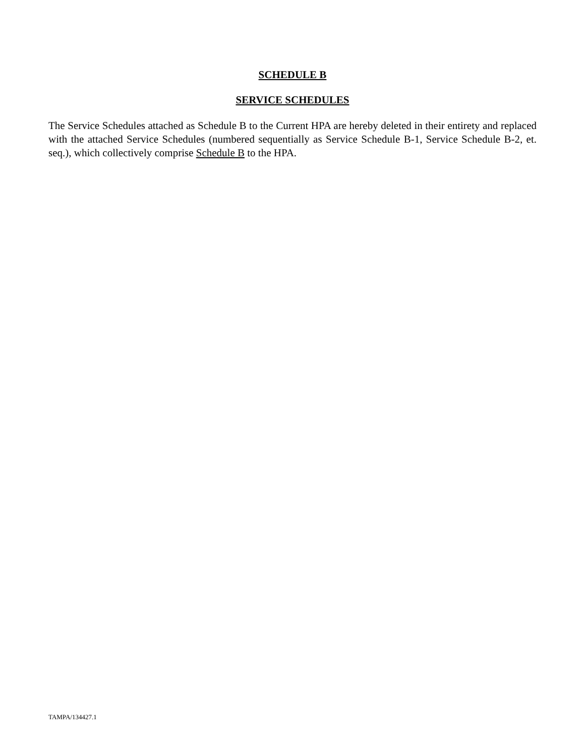SCHEDULE B
SERVICE SCHEDULES
The Service Schedules attached as Schedule B to the Current HPA are hereby deleted in their entirety and replaced with the attached Service Schedules (numbered sequentially as Service Schedule B-1, Service Schedule B-2, et. seq.), which collectively comprise Schedule B to the HPA.
TAMPA/134427.1